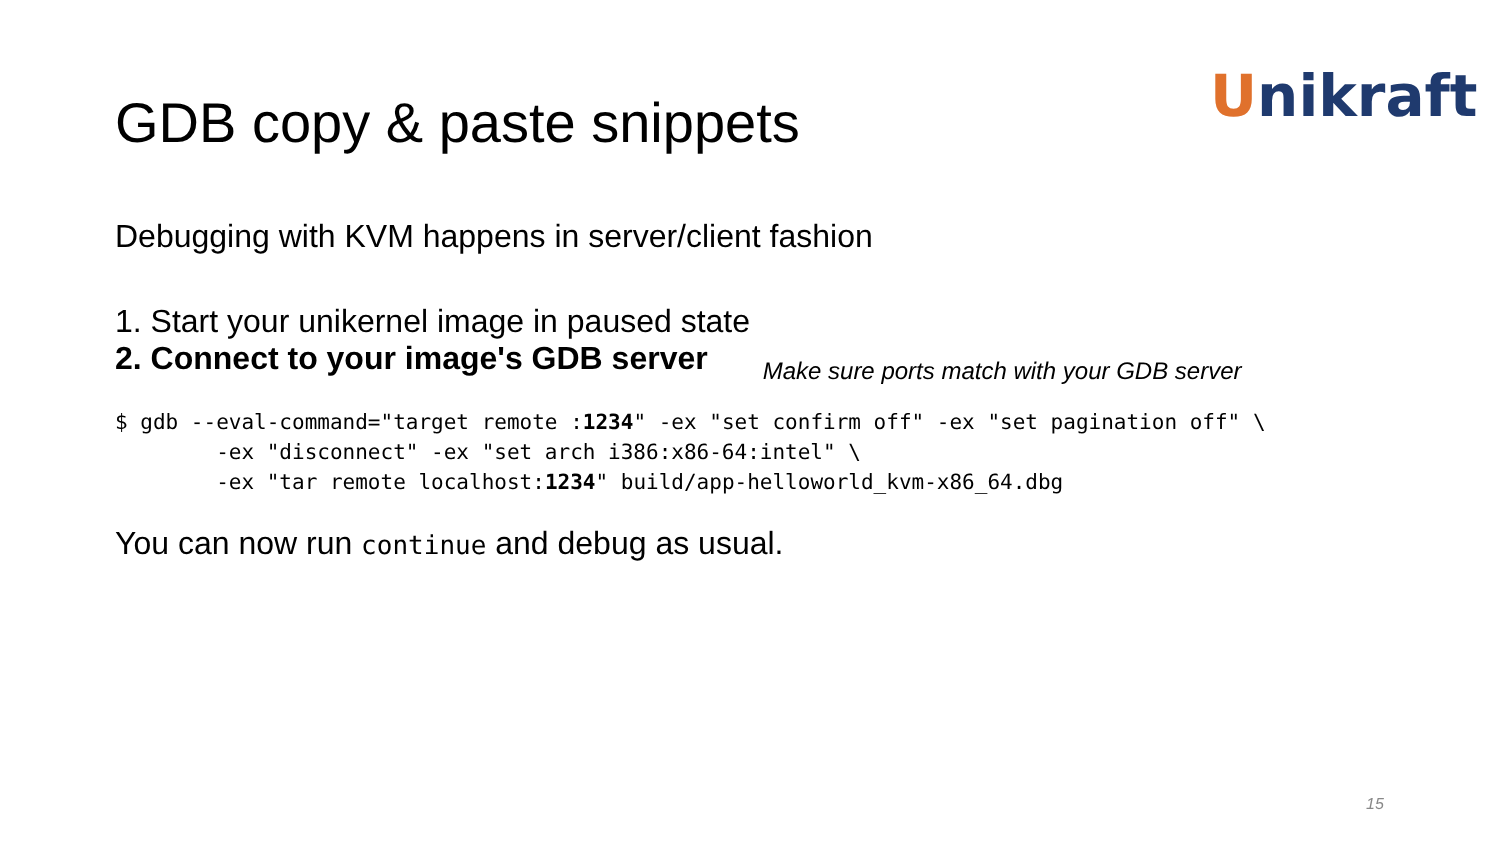Unikraft
GDB copy & paste snippets
Debugging with KVM happens in server/client fashion
1. Start your unikernel image in paused state
2. Connect to your image's GDB server Make sure ports match with your GDB server
$ gdb --eval-command="target remote :1234" -ex "set confirm off" -ex "set pagination off" \
        -ex "disconnect" -ex "set arch i386:x86-64:intel" \
        -ex "tar remote localhost:1234" build/app-helloworld_kvm-x86_64.dbg
You can now run continue and debug as usual.
15